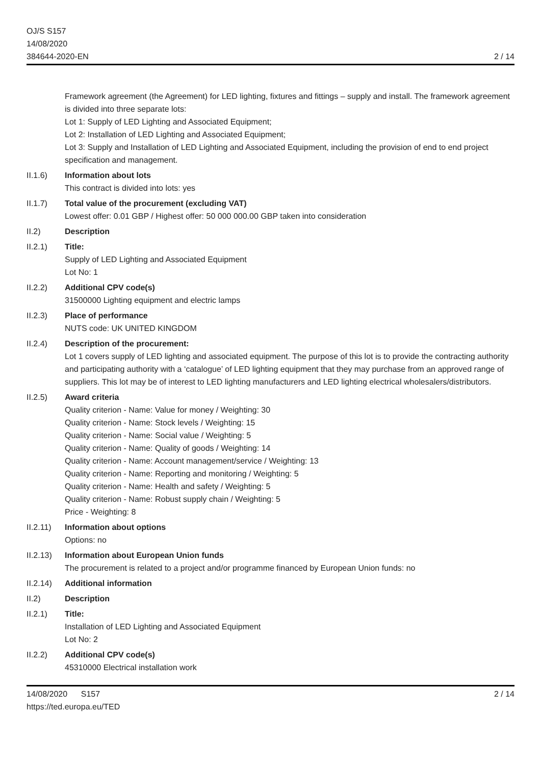OJ/S S157
14/08/2020
384644-2020-EN
2 / 14
Framework agreement (the Agreement) for LED lighting, fixtures and fittings – supply and install. The framework agreement is divided into three separate lots:
Lot 1: Supply of LED Lighting and Associated Equipment;
Lot 2: Installation of LED Lighting and Associated Equipment;
Lot 3: Supply and Installation of LED Lighting and Associated Equipment, including the provision of end to end project specification and management.
II.1.6) Information about lots
This contract is divided into lots: yes
II.1.7) Total value of the procurement (excluding VAT)
Lowest offer: 0.01 GBP / Highest offer: 50 000 000.00 GBP taken into consideration
II.2) Description
II.2.1) Title:
Supply of LED Lighting and Associated Equipment
Lot No: 1
II.2.2) Additional CPV code(s)
31500000 Lighting equipment and electric lamps
II.2.3) Place of performance
NUTS code: UK UNITED KINGDOM
II.2.4) Description of the procurement:
Lot 1 covers supply of LED lighting and associated equipment. The purpose of this lot is to provide the contracting authority and participating authority with a ‘catalogue’ of LED lighting equipment that they may purchase from an approved range of suppliers. This lot may be of interest to LED lighting manufacturers and LED lighting electrical wholesalers/distributors.
II.2.5) Award criteria
Quality criterion - Name: Value for money / Weighting: 30
Quality criterion - Name: Stock levels / Weighting: 15
Quality criterion - Name: Social value / Weighting: 5
Quality criterion - Name: Quality of goods / Weighting: 14
Quality criterion - Name: Account management/service / Weighting: 13
Quality criterion - Name: Reporting and monitoring / Weighting: 5
Quality criterion - Name: Health and safety / Weighting: 5
Quality criterion - Name: Robust supply chain / Weighting: 5
Price - Weighting: 8
II.2.11)
Information about options
Options: no
II.2.13)
Information about European Union funds
The procurement is related to a project and/or programme financed by European Union funds: no
II.2.14)
Additional information
II.2) Description
II.2.1) Title:
Installation of LED Lighting and Associated Equipment
Lot No: 2
II.2.2) Additional CPV code(s)
45310000 Electrical installation work
14/08/2020 S157
https://ted.europa.eu/TED
2 / 14